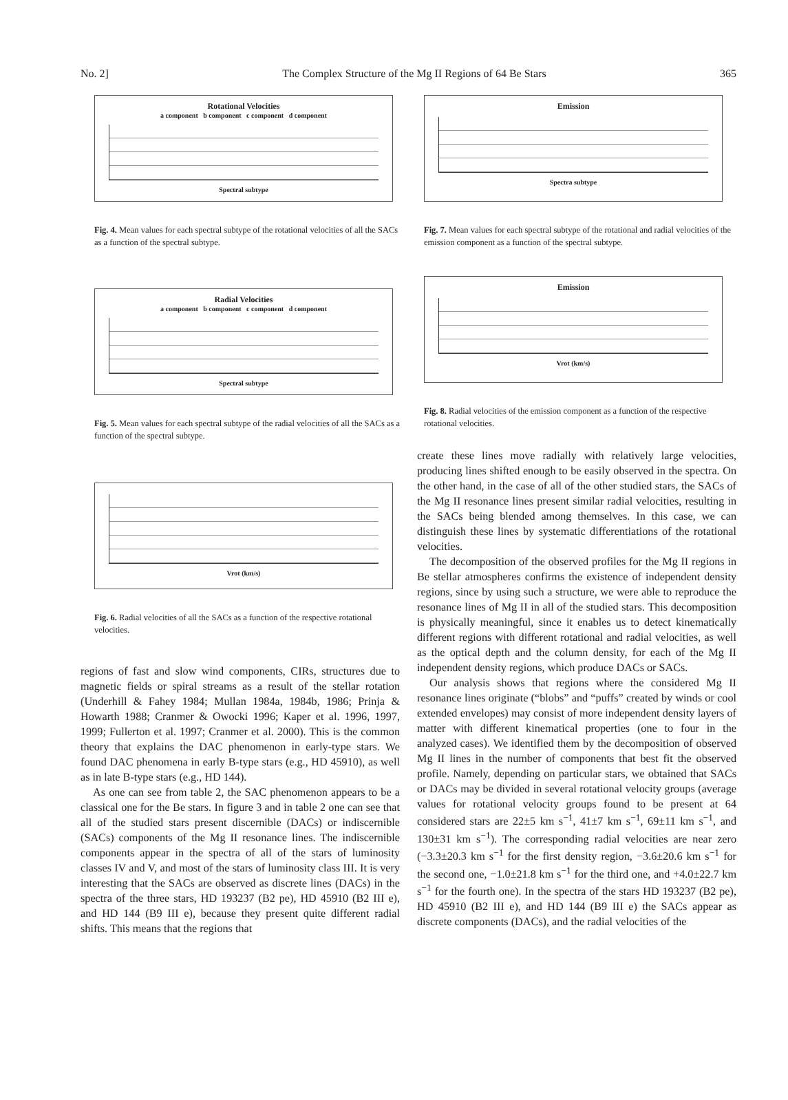No. 2] The Complex Structure of the Mg II Regions of 64 Be Stars 365
Rotational Velocities
a component b component c component d component
Spectral subtype
Fig. 4. Mean values for each spectral subtype of the rotational velocities of all the SACs as a function of the spectral subtype.
Radial Velocities
a component b component c component d component
Spectral subtype
Fig. 5. Mean values for each spectral subtype of the radial velocities of all the SACs as a function of the spectral subtype.
Vrot (km/s)
Fig. 6. Radial velocities of all the SACs as a function of the respective rotational velocities.
regions of fast and slow wind components, CIRs, structures due to magnetic fields or spiral streams as a result of the stellar rotation (Underhill & Fahey 1984; Mullan 1984a, 1984b, 1986; Prinja & Howarth 1988; Cranmer & Owocki 1996; Kaper et al. 1996, 1997, 1999; Fullerton et al. 1997; Cranmer et al. 2000). This is the common theory that explains the DAC phenomenon in early-type stars. We found DAC phenomena in early B-type stars (e.g., HD 45910), as well as in late B-type stars (e.g., HD 144).
As one can see from table 2, the SAC phenomenon appears to be a classical one for the Be stars. In figure 3 and in table 2 one can see that all of the studied stars present discernible (DACs) or indiscernible (SACs) components of the Mg II resonance lines. The indiscernible components appear in the spectra of all of the stars of luminosity classes IV and V, and most of the stars of luminosity class III. It is very interesting that the SACs are observed as discrete lines (DACs) in the spectra of the three stars, HD 193237 (B2 pe), HD 45910 (B2 III e), and HD 144 (B9 III e), because they present quite different radial shifts. This means that the regions that
Emission
Spectra subtype
Fig. 7. Mean values for each spectral subtype of the rotational and radial velocities of the emission component as a function of the spectral subtype.
Emission
Vrot (km/s)
Fig. 8. Radial velocities of the emission component as a function of the respective rotational velocities.
create these lines move radially with relatively large velocities, producing lines shifted enough to be easily observed in the spectra. On the other hand, in the case of all of the other studied stars, the SACs of the Mg II resonance lines present similar radial velocities, resulting in the SACs being blended among themselves. In this case, we can distinguish these lines by systematic differentiations of the rotational velocities.
The decomposition of the observed profiles for the Mg II regions in Be stellar atmospheres confirms the existence of independent density regions, since by using such a structure, we were able to reproduce the resonance lines of Mg II in all of the studied stars. This decomposition is physically meaningful, since it enables us to detect kinematically different regions with different rotational and radial velocities, as well as the optical depth and the column density, for each of the Mg II independent density regions, which produce DACs or SACs.
Our analysis shows that regions where the considered Mg II resonance lines originate (“blobs” and “puffs” created by winds or cool extended envelopes) may consist of more independent density layers of matter with different kinematical properties (one to four in the analyzed cases). We identified them by the decomposition of observed Mg II lines in the number of components that best fit the observed profile. Namely, depending on particular stars, we obtained that SACs or DACs may be divided in several rotational velocity groups (average values for rotational velocity groups found to be present at 64 considered stars are 22±5 km s<sup>−1</sup>, 41±7 km s<sup>−1</sup>, 69±11 km s<sup>−1</sup>, and 130±31 km s<sup>−1</sup>). The corresponding radial velocities are near zero (−3.3±20.3 km s<sup>−1</sup> for the first density region, −3.6±20.6 km s<sup>−1</sup> for the second one, −1.0±21.8 km s<sup>−1</sup> for the third one, and +4.0±22.7 km s<sup>−1</sup> for the fourth one). In the spectra of the stars HD 193237 (B2 pe), HD 45910 (B2 III e), and HD 144 (B9 III e) the SACs appear as discrete components (DACs), and the radial velocities of the